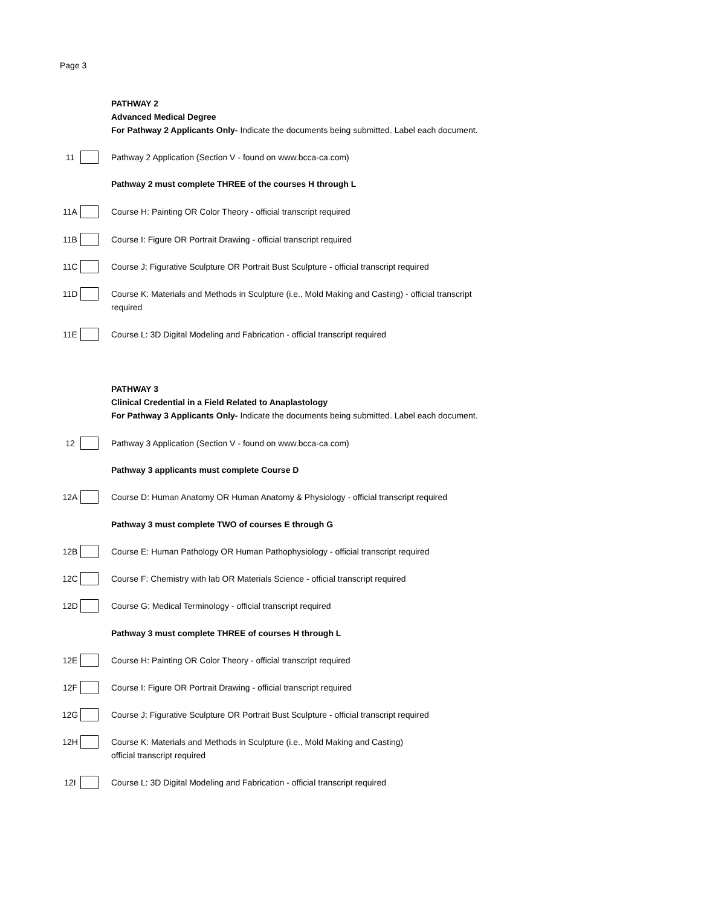Page 3
PATHWAY 2
Advanced Medical Degree
For Pathway 2 Applicants Only- Indicate the documents being submitted. Label each document.
11 Pathway 2 Application (Section V - found on www.bcca-ca.com)
Pathway 2 must complete THREE of the courses H through L
11A Course H: Painting OR Color Theory - official transcript required
11B Course I: Figure OR Portrait Drawing - official transcript required
11C Course J: Figurative Sculpture OR Portrait Bust Sculpture - official transcript required
11D Course K: Materials and Methods in Sculpture (i.e., Mold Making and Casting) - official transcript required
11E Course L: 3D Digital Modeling and Fabrication - official transcript required
PATHWAY 3
Clinical Credential in a Field Related to Anaplastology
For Pathway 3 Applicants Only- Indicate the documents being submitted. Label each document.
12 Pathway 3 Application (Section V - found on www.bcca-ca.com)
Pathway 3 applicants must complete Course D
12A Course D: Human Anatomy OR Human Anatomy & Physiology - official transcript required
Pathway 3 must complete TWO of courses E through G
12B Course E: Human Pathology OR Human Pathophysiology - official transcript required
12C Course F: Chemistry with lab OR Materials Science - official transcript required
12D Course G: Medical Terminology - official transcript required
Pathway 3 must complete THREE of courses H through L
12E Course H: Painting OR Color Theory - official transcript required
12F Course I: Figure OR Portrait Drawing - official transcript required
12G Course J: Figurative Sculpture OR Portrait Bust Sculpture - official transcript required
12H Course K: Materials and Methods in Sculpture (i.e., Mold Making and Casting)
official transcript required
12I Course L: 3D Digital Modeling and Fabrication - official transcript required